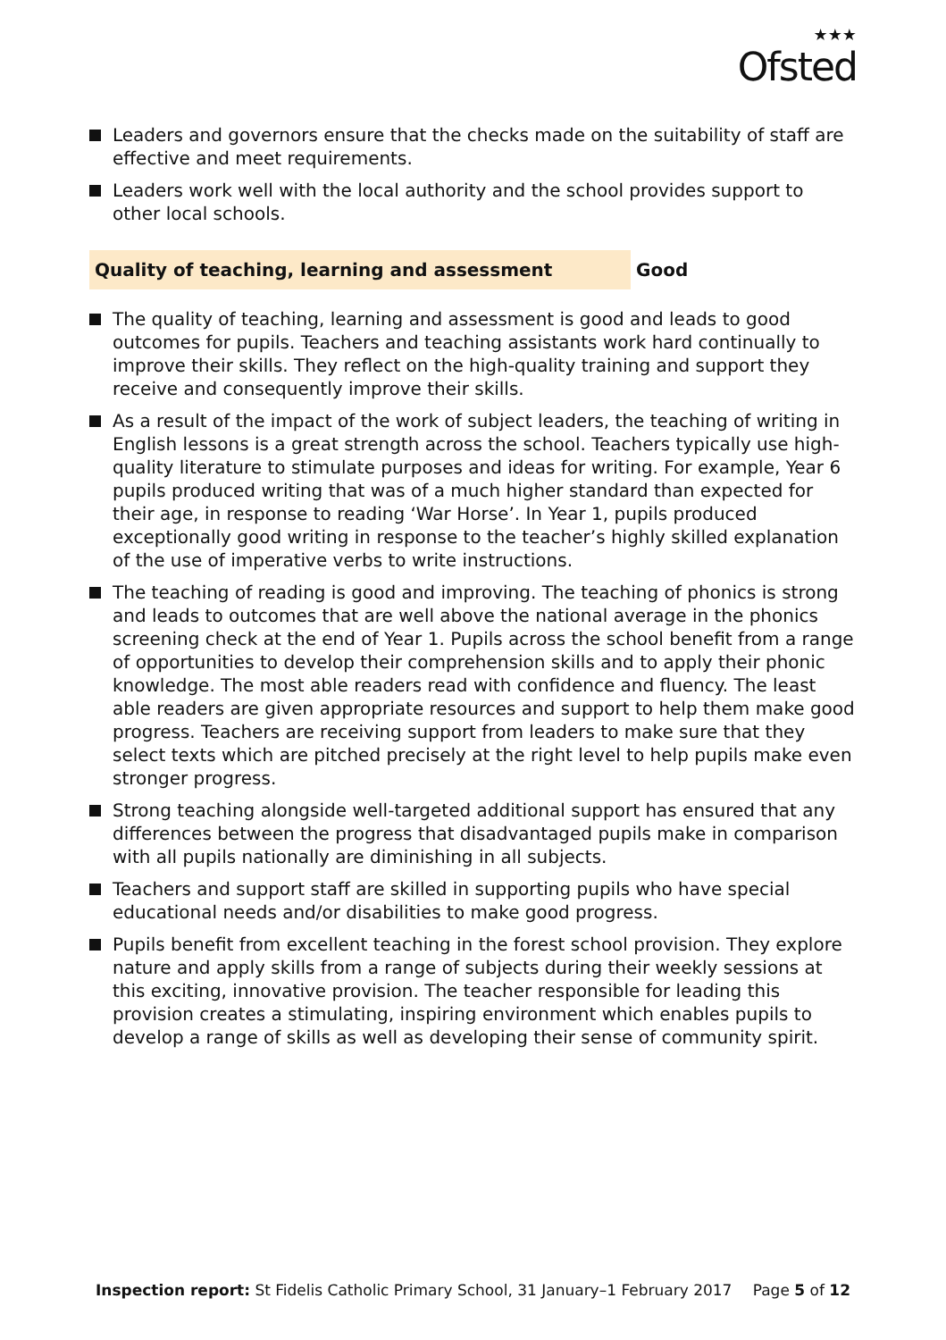★★★
Ofsted
Leaders and governors ensure that the checks made on the suitability of staff are effective and meet requirements.
Leaders work well with the local authority and the school provides support to other local schools.
Quality of teaching, learning and assessment Good
The quality of teaching, learning and assessment is good and leads to good outcomes for pupils. Teachers and teaching assistants work hard continually to improve their skills. They reflect on the high-quality training and support they receive and consequently improve their skills.
As a result of the impact of the work of subject leaders, the teaching of writing in English lessons is a great strength across the school. Teachers typically use high-quality literature to stimulate purposes and ideas for writing. For example, Year 6 pupils produced writing that was of a much higher standard than expected for their age, in response to reading ‘War Horse’. In Year 1, pupils produced exceptionally good writing in response to the teacher’s highly skilled explanation of the use of imperative verbs to write instructions.
The teaching of reading is good and improving. The teaching of phonics is strong and leads to outcomes that are well above the national average in the phonics screening check at the end of Year 1. Pupils across the school benefit from a range of opportunities to develop their comprehension skills and to apply their phonic knowledge. The most able readers read with confidence and fluency. The least able readers are given appropriate resources and support to help them make good progress. Teachers are receiving support from leaders to make sure that they select texts which are pitched precisely at the right level to help pupils make even stronger progress.
Strong teaching alongside well-targeted additional support has ensured that any differences between the progress that disadvantaged pupils make in comparison with all pupils nationally are diminishing in all subjects.
Teachers and support staff are skilled in supporting pupils who have special educational needs and/or disabilities to make good progress.
Pupils benefit from excellent teaching in the forest school provision. They explore nature and apply skills from a range of subjects during their weekly sessions at this exciting, innovative provision. The teacher responsible for leading this provision creates a stimulating, inspiring environment which enables pupils to develop a range of skills as well as developing their sense of community spirit.
Inspection report: St Fidelis Catholic Primary School, 31 January–1 February 2017 Page 5 of 12